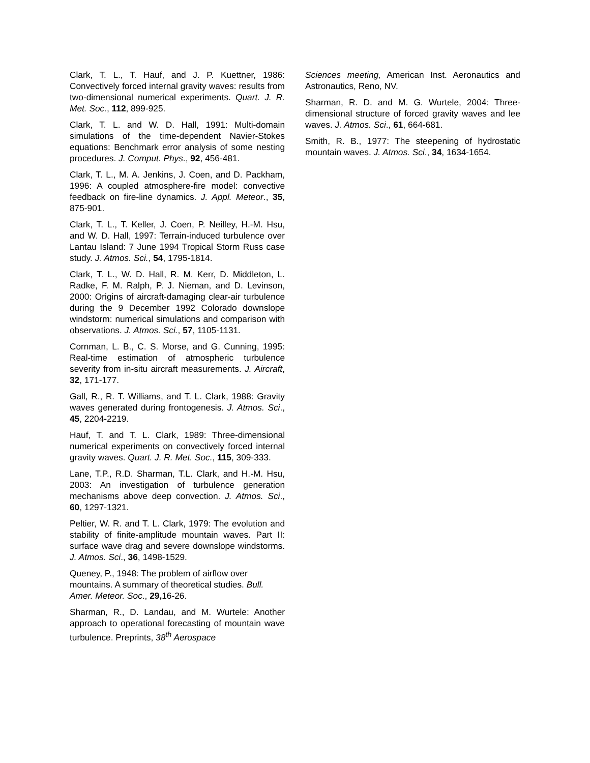Clark, T. L., T. Hauf, and J. P. Kuettner, 1986: Convectively forced internal gravity waves: results from two-dimensional numerical experiments. Quart. J. R. Met. Soc., 112, 899-925.
Clark, T. L. and W. D. Hall, 1991: Multi-domain simulations of the time-dependent Navier-Stokes equations: Benchmark error analysis of some nesting procedures. J. Comput. Phys., 92, 456-481.
Clark, T. L., M. A. Jenkins, J. Coen, and D. Packham, 1996: A coupled atmosphere-fire model: convective feedback on fire-line dynamics. J. Appl. Meteor., 35, 875-901.
Clark, T. L., T. Keller, J. Coen, P. Neilley, H.-M. Hsu, and W. D. Hall, 1997: Terrain-induced turbulence over Lantau Island: 7 June 1994 Tropical Storm Russ case study. J. Atmos. Sci., 54, 1795-1814.
Clark, T. L., W. D. Hall, R. M. Kerr, D. Middleton, L. Radke, F. M. Ralph, P. J. Nieman, and D. Levinson, 2000: Origins of aircraft-damaging clear-air turbulence during the 9 December 1992 Colorado downslope windstorm: numerical simulations and comparison with observations. J. Atmos. Sci., 57, 1105-1131.
Cornman, L. B., C. S. Morse, and G. Cunning, 1995: Real-time estimation of atmospheric turbulence severity from in-situ aircraft measurements. J. Aircraft, 32, 171-177.
Gall, R., R. T. Williams, and T. L. Clark, 1988: Gravity waves generated during frontogenesis. J. Atmos. Sci., 45, 2204-2219.
Hauf, T. and T. L. Clark, 1989: Three-dimensional numerical experiments on convectively forced internal gravity waves. Quart. J. R. Met. Soc., 115, 309-333.
Lane, T.P., R.D. Sharman, T.L. Clark, and H.-M. Hsu, 2003: An investigation of turbulence generation mechanisms above deep convection. J. Atmos. Sci., 60, 1297-1321.
Peltier, W. R. and T. L. Clark, 1979: The evolution and stability of finite-amplitude mountain waves. Part II: surface wave drag and severe downslope windstorms. J. Atmos. Sci., 36, 1498-1529.
Queney, P., 1948: The problem of airflow over mountains. A summary of theoretical studies. Bull. Amer. Meteor. Soc., 29, 16-26.
Sharman, R., D. Landau, and M. Wurtele: Another approach to operational forecasting of mountain wave turbulence. Preprints, 38<sup>th</sup> Aerospace
Sciences meeting, American Inst. Aeronautics and Astronautics, Reno, NV.
Sharman, R. D. and M. G. Wurtele, 2004: Three-dimensional structure of forced gravity waves and lee waves. J. Atmos. Sci., 61, 664-681.
Smith, R. B., 1977: The steepening of hydrostatic mountain waves. J. Atmos. Sci., 34, 1634-1654.